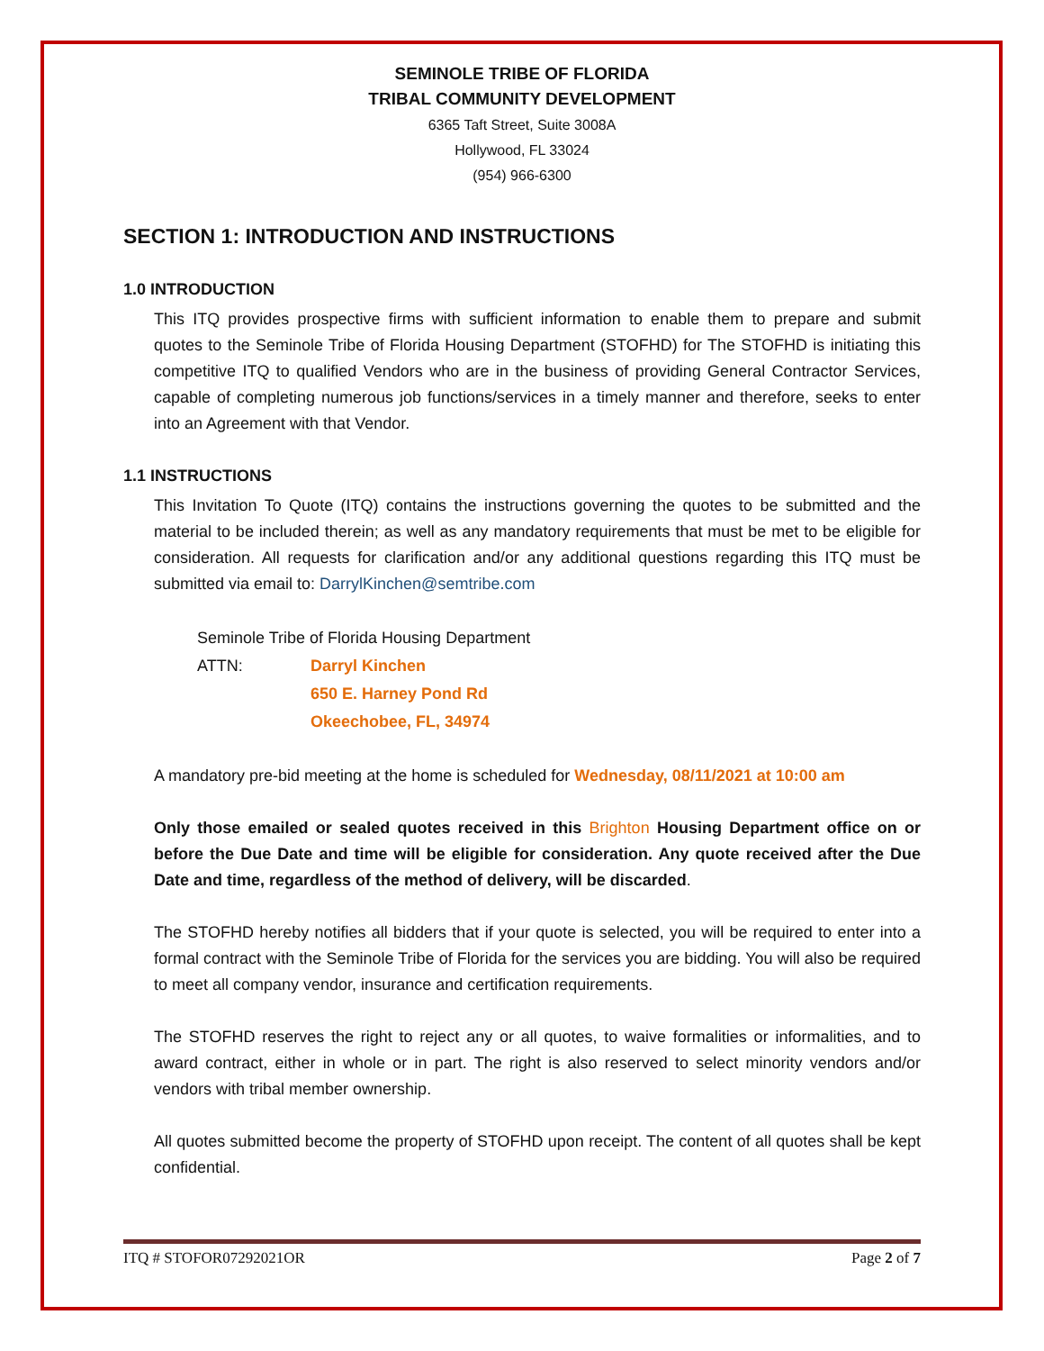SEMINOLE TRIBE OF FLORIDA
TRIBAL COMMUNITY DEVELOPMENT
6365 Taft Street, Suite 3008A
Hollywood, FL 33024
(954) 966-6300
SECTION 1: INTRODUCTION AND INSTRUCTIONS
1.0 INTRODUCTION
This ITQ provides prospective firms with sufficient information to enable them to prepare and submit quotes to the Seminole Tribe of Florida Housing Department (STOFHD) for The STOFHD is initiating this competitive ITQ to qualified Vendors who are in the business of providing General Contractor Services, capable of completing numerous job functions/services in a timely manner and therefore, seeks to enter into an Agreement with that Vendor.
1.1 INSTRUCTIONS
This Invitation To Quote (ITQ) contains the instructions governing the quotes to be submitted and the material to be included therein; as well as any mandatory requirements that must be met to be eligible for consideration. All requests for clarification and/or any additional questions regarding this ITQ must be submitted via email to: DarrylKinchen@semtribe.com
| Seminole Tribe of Florida Housing Department | |
| ATTN: | Darryl Kinchen |
| | 650 E. Harney Pond Rd |
| | Okeechobee, FL, 34974 |
A mandatory pre-bid meeting at the home is scheduled for Wednesday, 08/11/2021 at 10:00 am
Only those emailed or sealed quotes received in this Brighton Housing Department office on or before the Due Date and time will be eligible for consideration. Any quote received after the Due Date and time, regardless of the method of delivery, will be discarded.
The STOFHD hereby notifies all bidders that if your quote is selected, you will be required to enter into a formal contract with the Seminole Tribe of Florida for the services you are bidding. You will also be required to meet all company vendor, insurance and certification requirements.
The STOFHD reserves the right to reject any or all quotes, to waive formalities or informalities, and to award contract, either in whole or in part. The right is also reserved to select minority vendors and/or vendors with tribal member ownership.
All quotes submitted become the property of STOFHD upon receipt. The content of all quotes shall be kept confidential.
ITQ # STOFOR07292021OR Page 2 of 7